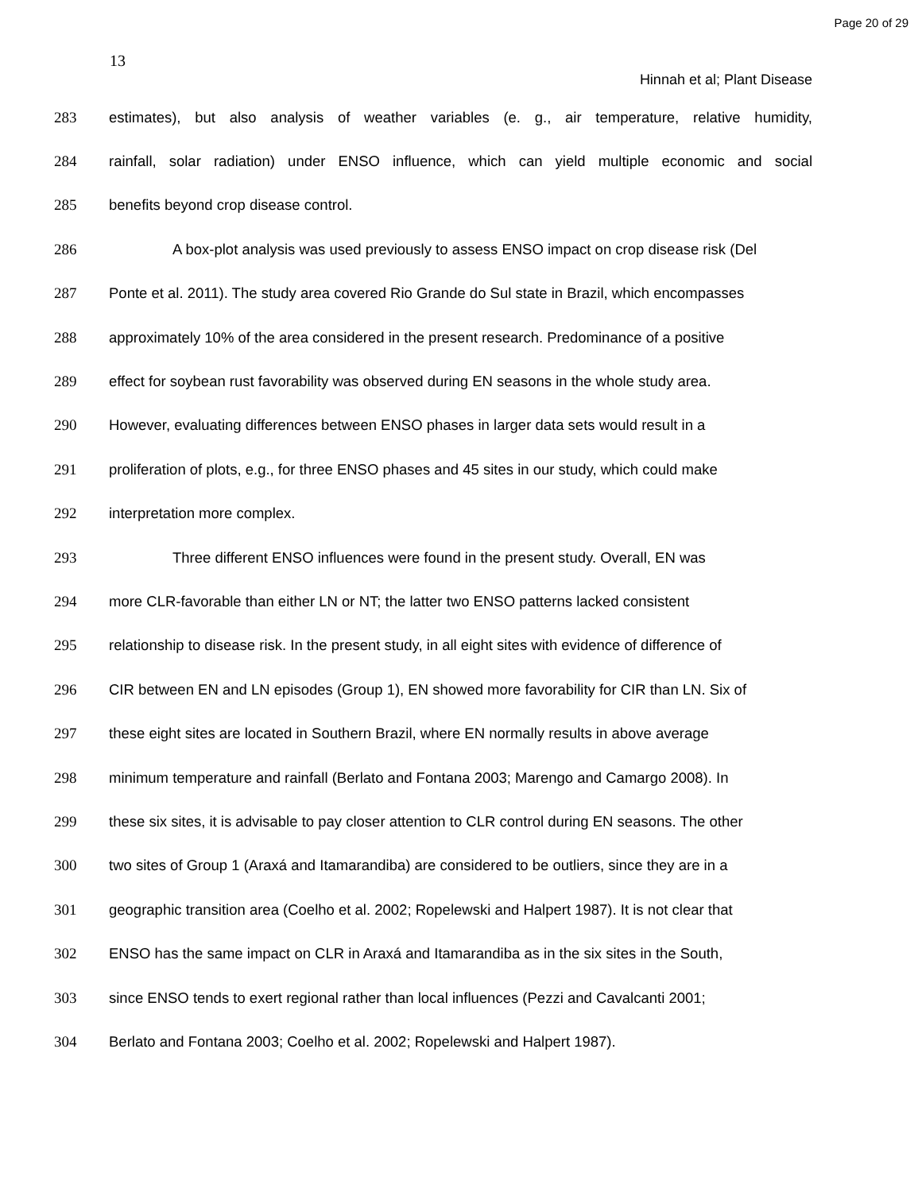Page 20 of 29
13
Hinnah et al; Plant Disease
283 estimates), but also analysis of weather variables (e. g., air temperature, relative humidity,
284 rainfall, solar radiation) under ENSO influence, which can yield multiple economic and social
285 benefits beyond crop disease control.
286 A box-plot analysis was used previously to assess ENSO impact on crop disease risk (Del
287 Ponte et al. 2011). The study area covered Rio Grande do Sul state in Brazil, which encompasses
288 approximately 10% of the area considered in the present research. Predominance of a positive
289 effect for soybean rust favorability was observed during EN seasons in the whole study area.
290 However, evaluating differences between ENSO phases in larger data sets would result in a
291 proliferation of plots, e.g., for three ENSO phases and 45 sites in our study, which could make
292 interpretation more complex.
293 Three different ENSO influences were found in the present study. Overall, EN was
294 more CLR-favorable than either LN or NT; the latter two ENSO patterns lacked consistent
295 relationship to disease risk. In the present study, in all eight sites with evidence of difference of
296 CIR between EN and LN episodes (Group 1), EN showed more favorability for CIR than LN. Six of
297 these eight sites are located in Southern Brazil, where EN normally results in above average
298 minimum temperature and rainfall (Berlato and Fontana 2003; Marengo and Camargo 2008). In
299 these six sites, it is advisable to pay closer attention to CLR control during EN seasons. The other
300 two sites of Group 1 (Araxá and Itamarandiba) are considered to be outliers, since they are in a
301 geographic transition area (Coelho et al. 2002; Ropelewski and Halpert 1987). It is not clear that
302 ENSO has the same impact on CLR in Araxá and Itamarandiba as in the six sites in the South,
303 since ENSO tends to exert regional rather than local influences (Pezzi and Cavalcanti 2001;
304 Berlato and Fontana 2003; Coelho et al. 2002; Ropelewski and Halpert 1987).